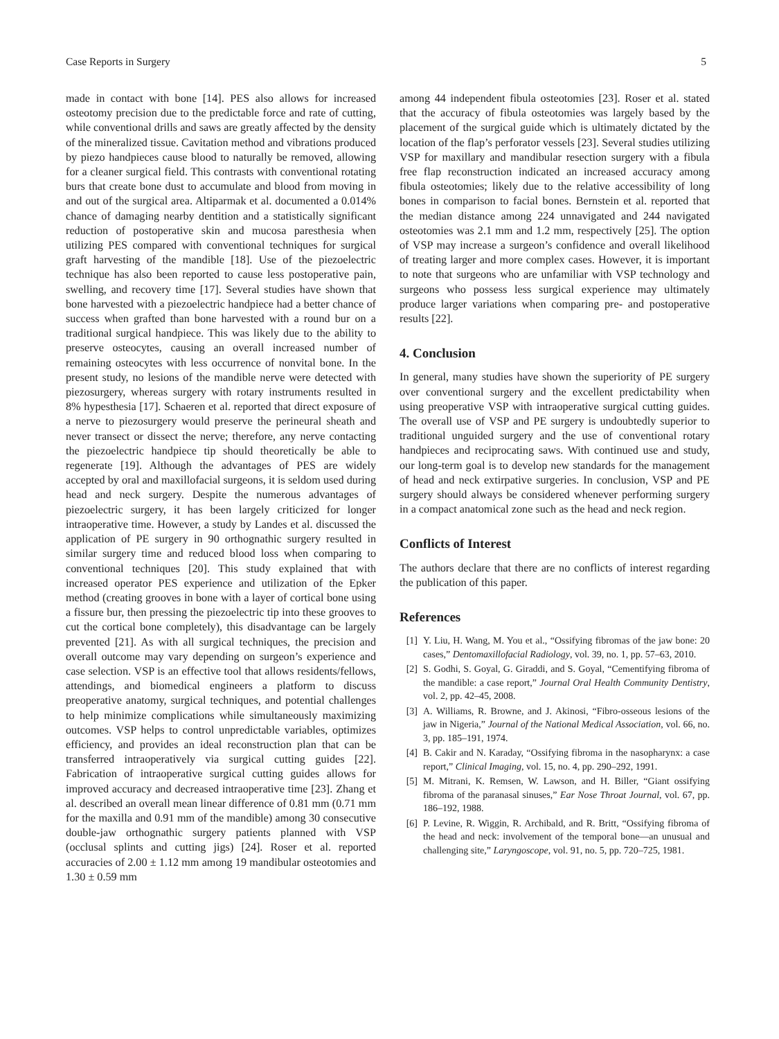Case Reports in Surgery 5
made in contact with bone [14]. PES also allows for increased osteotomy precision due to the predictable force and rate of cutting, while conventional drills and saws are greatly affected by the density of the mineralized tissue. Cavitation method and vibrations produced by piezo handpieces cause blood to naturally be removed, allowing for a cleaner surgical field. This contrasts with conventional rotating burs that create bone dust to accumulate and blood from moving in and out of the surgical area. Altiparmak et al. documented a 0.014% chance of damaging nearby dentition and a statistically significant reduction of postoperative skin and mucosa paresthesia when utilizing PES compared with conventional techniques for surgical graft harvesting of the mandible [18]. Use of the piezoelectric technique has also been reported to cause less postoperative pain, swelling, and recovery time [17]. Several studies have shown that bone harvested with a piezoelectric handpiece had a better chance of success when grafted than bone harvested with a round bur on a traditional surgical handpiece. This was likely due to the ability to preserve osteocytes, causing an overall increased number of remaining osteocytes with less occurrence of nonvital bone. In the present study, no lesions of the mandible nerve were detected with piezosurgery, whereas surgery with rotary instruments resulted in 8% hypesthesia [17]. Schaeren et al. reported that direct exposure of a nerve to piezosurgery would preserve the perineural sheath and never transect or dissect the nerve; therefore, any nerve contacting the piezoelectric handpiece tip should theoretically be able to regenerate [19]. Although the advantages of PES are widely accepted by oral and maxillofacial surgeons, it is seldom used during head and neck surgery. Despite the numerous advantages of piezoelectric surgery, it has been largely criticized for longer intraoperative time. However, a study by Landes et al. discussed the application of PE surgery in 90 orthognathic surgery resulted in similar surgery time and reduced blood loss when comparing to conventional techniques [20]. This study explained that with increased operator PES experience and utilization of the Epker method (creating grooves in bone with a layer of cortical bone using a fissure bur, then pressing the piezoelectric tip into these grooves to cut the cortical bone completely), this disadvantage can be largely prevented [21]. As with all surgical techniques, the precision and overall outcome may vary depending on surgeon’s experience and case selection. VSP is an effective tool that allows residents/fellows, attendings, and biomedical engineers a platform to discuss preoperative anatomy, surgical techniques, and potential challenges to help minimize complications while simultaneously maximizing outcomes. VSP helps to control unpredictable variables, optimizes efficiency, and provides an ideal reconstruction plan that can be transferred intraoperatively via surgical cutting guides [22]. Fabrication of intraoperative surgical cutting guides allows for improved accuracy and decreased intraoperative time [23]. Zhang et al. described an overall mean linear difference of 0.81 mm (0.71 mm for the maxilla and 0.91 mm of the mandible) among 30 consecutive double-jaw orthognathic surgery patients planned with VSP (occlusal splints and cutting jigs) [24]. Roser et al. reported accuracies of 2.00 ± 1.12 mm among 19 mandibular osteotomies and 1.30 ± 0.59 mm
among 44 independent fibula osteotomies [23]. Roser et al. stated that the accuracy of fibula osteotomies was largely based by the placement of the surgical guide which is ultimately dictated by the location of the flap’s perforator vessels [23]. Several studies utilizing VSP for maxillary and mandibular resection surgery with a fibula free flap reconstruction indicated an increased accuracy among fibula osteotomies; likely due to the relative accessibility of long bones in comparison to facial bones. Bernstein et al. reported that the median distance among 224 unnavigated and 244 navigated osteotomies was 2.1 mm and 1.2 mm, respectively [25]. The option of VSP may increase a surgeon’s confidence and overall likelihood of treating larger and more complex cases. However, it is important to note that surgeons who are unfamiliar with VSP technology and surgeons who possess less surgical experience may ultimately produce larger variations when comparing pre- and postoperative results [22].
4. Conclusion
In general, many studies have shown the superiority of PE surgery over conventional surgery and the excellent predictability when using preoperative VSP with intraoperative surgical cutting guides. The overall use of VSP and PE surgery is undoubtedly superior to traditional unguided surgery and the use of conventional rotary handpieces and reciprocating saws. With continued use and study, our long-term goal is to develop new standards for the management of head and neck extirpative surgeries. In conclusion, VSP and PE surgery should always be considered whenever performing surgery in a compact anatomical zone such as the head and neck region.
Conflicts of Interest
The authors declare that there are no conflicts of interest regarding the publication of this paper.
References
[1] Y. Liu, H. Wang, M. You et al., “Ossifying fibromas of the jaw bone: 20 cases,” Dentomaxillofacial Radiology, vol. 39, no. 1, pp. 57–63, 2010.
[2] S. Godhi, S. Goyal, G. Giraddi, and S. Goyal, “Cementifying fibroma of the mandible: a case report,” Journal Oral Health Community Dentistry, vol. 2, pp. 42–45, 2008.
[3] A. Williams, R. Browne, and J. Akinosi, “Fibro-osseous lesions of the jaw in Nigeria,” Journal of the National Medical Association, vol. 66, no. 3, pp. 185–191, 1974.
[4] B. Cakir and N. Karaday, “Ossifying fibroma in the nasopharynx: a case report,” Clinical Imaging, vol. 15, no. 4, pp. 290–292, 1991.
[5] M. Mitrani, K. Remsen, W. Lawson, and H. Biller, “Giant ossifying fibroma of the paranasal sinuses,” Ear Nose Throat Journal, vol. 67, pp. 186–192, 1988.
[6] P. Levine, R. Wiggin, R. Archibald, and R. Britt, “Ossifying fibroma of the head and neck: involvement of the temporal bone—an unusual and challenging site,” Laryngoscope, vol. 91, no. 5, pp. 720–725, 1981.